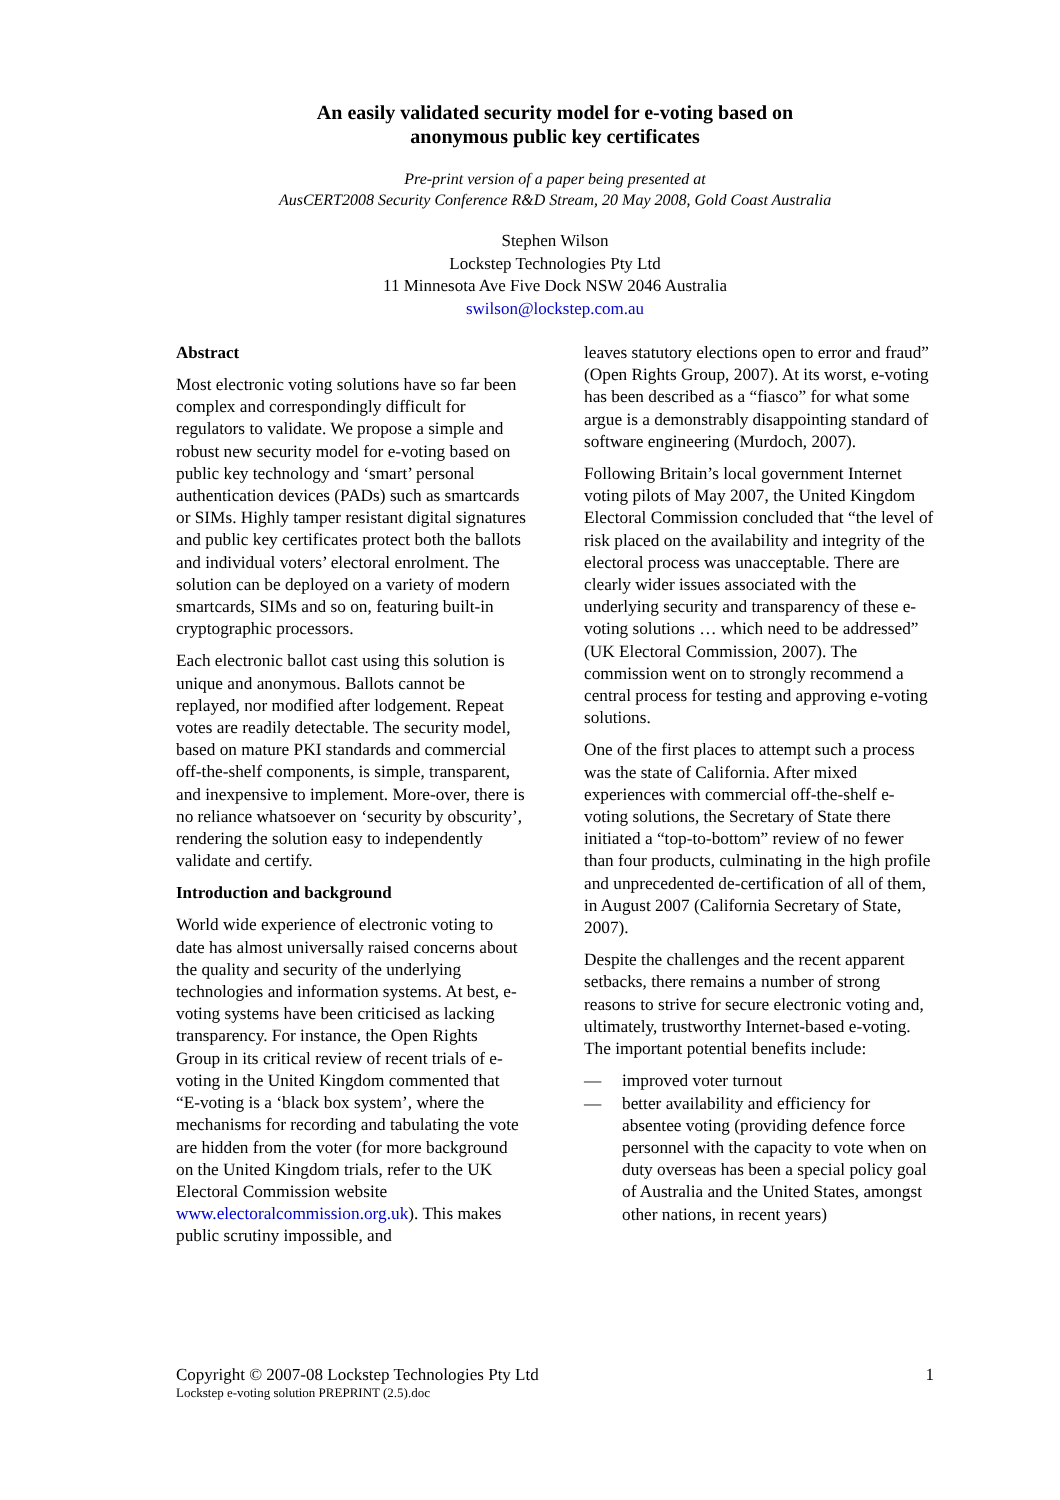An easily validated security model for e-voting based on
anonymous public key certificates
Pre-print version of a paper being presented at
AusCERT2008 Security Conference R&D Stream, 20 May 2008, Gold Coast Australia
Stephen Wilson
Lockstep Technologies Pty Ltd
11 Minnesota Ave Five Dock NSW 2046 Australia
swilson@lockstep.com.au
Abstract
Most electronic voting solutions have so far been complex and correspondingly difficult for regulators to validate. We propose a simple and robust new security model for e-voting based on public key technology and ‘smart’ personal authentication devices (PADs) such as smartcards or SIMs. Highly tamper resistant digital signatures and public key certificates protect both the ballots and individual voters’ electoral enrolment. The solution can be deployed on a variety of modern smartcards, SIMs and so on, featuring built-in cryptographic processors.
Each electronic ballot cast using this solution is unique and anonymous. Ballots cannot be replayed, nor modified after lodgement. Repeat votes are readily detectable. The security model, based on mature PKI standards and commercial off-the-shelf components, is simple, transparent, and inexpensive to implement. More-over, there is no reliance whatsoever on ‘security by obscurity’, rendering the solution easy to independently validate and certify.
Introduction and background
World wide experience of electronic voting to date has almost universally raised concerns about the quality and security of the underlying technologies and information systems. At best, e-voting systems have been criticised as lacking transparency. For instance, the Open Rights Group in its critical review of recent trials of e-voting in the United Kingdom commented that “E-voting is a ‘black box system’, where the mechanisms for recording and tabulating the vote are hidden from the voter (for more background on the United Kingdom trials, refer to the UK Electoral Commission website www.electoralcommission.org.uk). This makes public scrutiny impossible, and
leaves statutory elections open to error and fraud” (Open Rights Group, 2007). At its worst, e-voting has been described as a “fiasco” for what some argue is a demonstrably disappointing standard of software engineering (Murdoch, 2007).
Following Britain’s local government Internet voting pilots of May 2007, the United Kingdom Electoral Commission concluded that “the level of risk placed on the availability and integrity of the electoral process was unacceptable. There are clearly wider issues associated with the underlying security and transparency of these e-voting solutions … which need to be addressed” (UK Electoral Commission, 2007). The commission went on to strongly recommend a central process for testing and approving e-voting solutions.
One of the first places to attempt such a process was the state of California. After mixed experiences with commercial off-the-shelf e-voting solutions, the Secretary of State there initiated a “top-to-bottom” review of no fewer than four products, culminating in the high profile and unprecedented de-certification of all of them, in August 2007 (California Secretary of State, 2007).
Despite the challenges and the recent apparent setbacks, there remains a number of strong reasons to strive for secure electronic voting and, ultimately, trustworthy Internet-based e-voting. The important potential benefits include:
— improved voter turnout
— better availability and efficiency for absentee voting (providing defence force personnel with the capacity to vote when on duty overseas has been a special policy goal of Australia and the United States, amongst other nations, in recent years)
1 Copyright © 2007-08 Lockstep Technologies Pty Ltd
Lockstep e-voting solution PREPRINT (2.5).doc